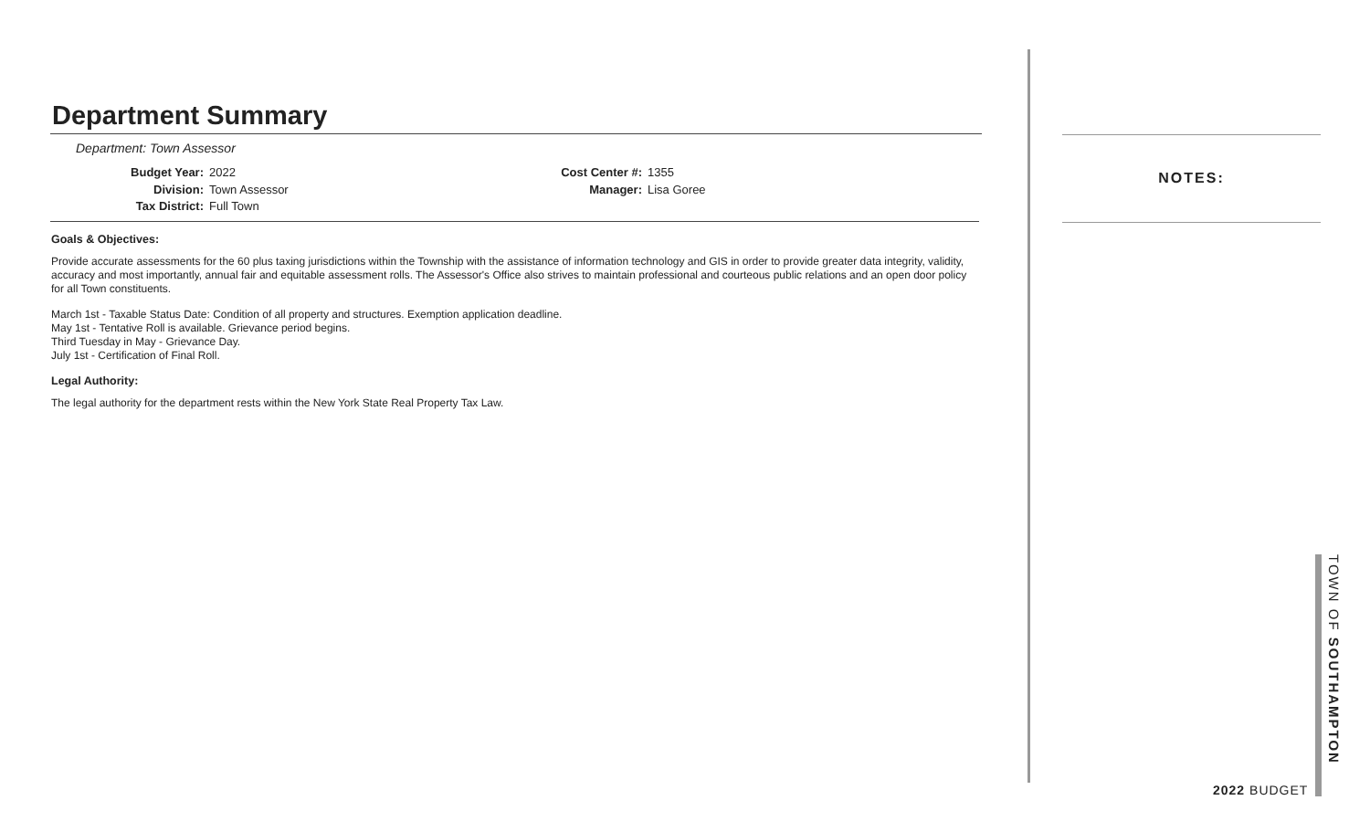Department Summary
Department: Town Assessor
Budget Year: 2022 Division: Town Assessor Tax District: Full Town
Cost Center #: 1355 Manager: Lisa Goree
Goals & Objectives:
Provide accurate assessments for the 60 plus taxing jurisdictions within the Township with the assistance of information technology and GIS in order to provide greater data integrity, validity, accuracy and most importantly, annual fair and equitable assessment rolls. The Assessor's Office also strives to maintain professional and courteous public relations and an open door policy for all Town constituents.
March 1st - Taxable Status Date: Condition of all property and structures. Exemption application deadline.
May 1st - Tentative Roll is available. Grievance period begins.
Third Tuesday in May - Grievance Day.
July 1st - Certification of Final Roll.
Legal Authority:
The legal authority for the department rests within the New York State Real Property Tax Law.
NOTES:
2022 BUDGET
TOWN OF SOUTHAMPTON